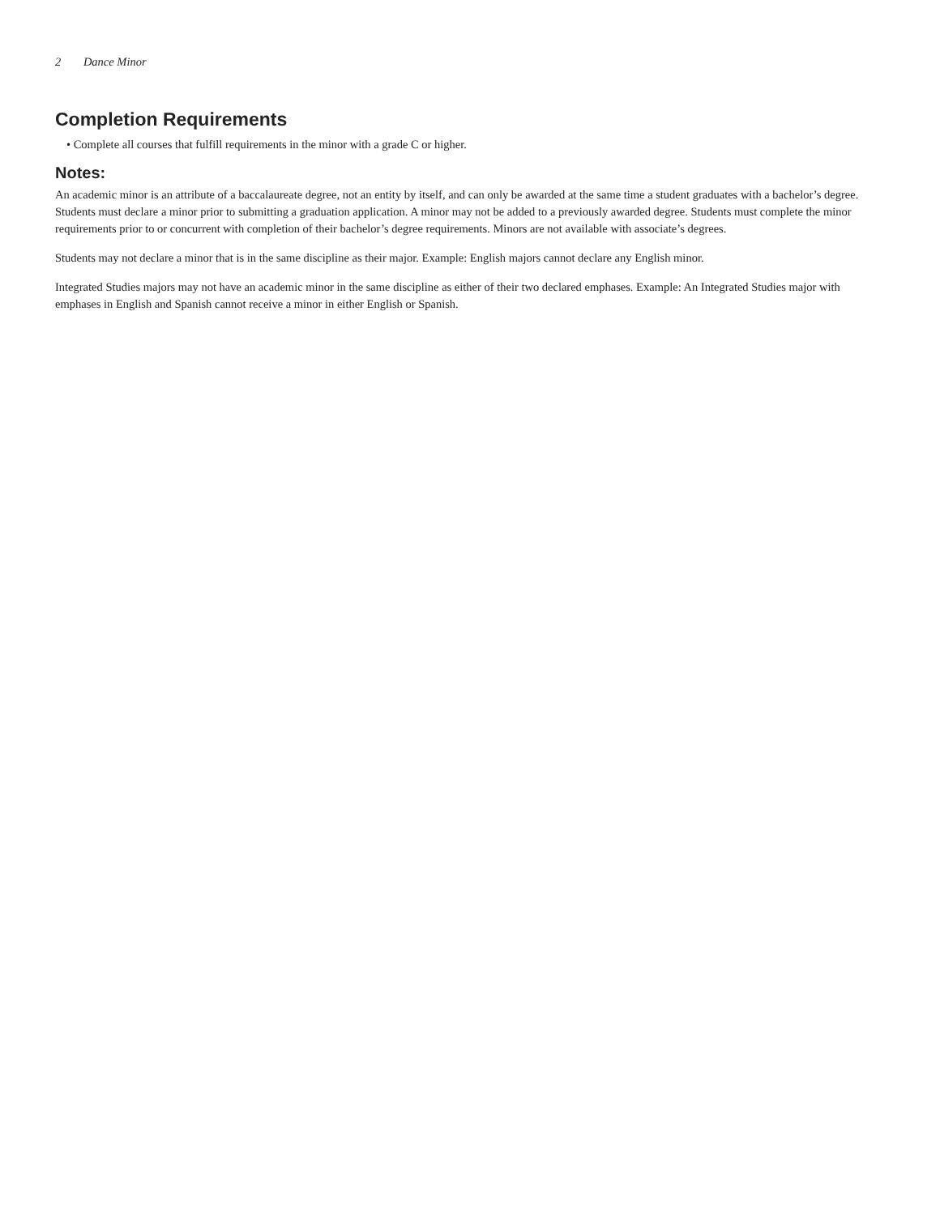2 Dance Minor
Completion Requirements
• Complete all courses that fulfill requirements in the minor with a grade C or higher.
Notes:
An academic minor is an attribute of a baccalaureate degree, not an entity by itself, and can only be awarded at the same time a student graduates with a bachelor’s degree. Students must declare a minor prior to submitting a graduation application. A minor may not be added to a previously awarded degree. Students must complete the minor requirements prior to or concurrent with completion of their bachelor’s degree requirements. Minors are not available with associate’s degrees.
Students may not declare a minor that is in the same discipline as their major. Example: English majors cannot declare any English minor.
Integrated Studies majors may not have an academic minor in the same discipline as either of their two declared emphases. Example: An Integrated Studies major with emphases in English and Spanish cannot receive a minor in either English or Spanish.